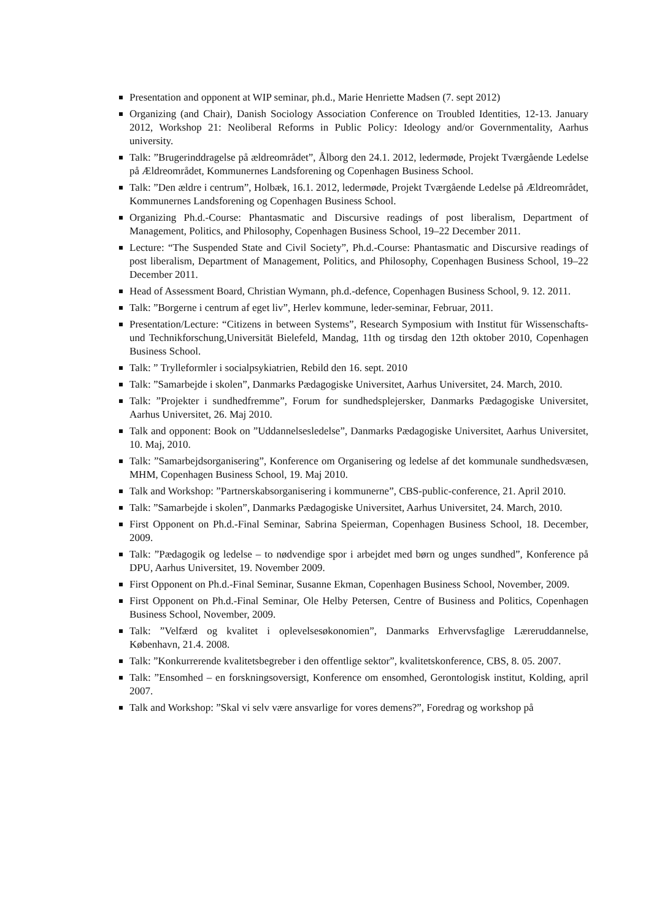Presentation and opponent at WIP seminar, ph.d., Marie Henriette Madsen (7. sept 2012)
Organizing (and Chair), Danish Sociology Association Conference on Troubled Identities, 12-13. January 2012, Workshop 21: Neoliberal Reforms in Public Policy: Ideology and/or Governmentality, Aarhus university.
Talk: ”Brugerinddragelse på ældreområdet”, Ålborg den 24.1. 2012, ledermøde, Projekt Tværgående Ledelse på Ældreområdet, Kommunernes Landsforening og Copenhagen Business School.
Talk: ”Den ældre i centrum”, Holbæk, 16.1. 2012, ledermøde, Projekt Tværgående Ledelse på Ældreområdet, Kommunernes Landsforening og Copenhagen Business School.
Organizing Ph.d.-Course: Phantasmatic and Discursive readings of post liberalism, Department of Management, Politics, and Philosophy, Copenhagen Business School, 19–22 December 2011.
Lecture: “The Suspended State and Civil Society”, Ph.d.-Course: Phantasmatic and Discursive readings of post liberalism, Department of Management, Politics, and Philosophy, Copenhagen Business School, 19–22 December 2011.
Head of Assessment Board, Christian Wymann, ph.d.-defence, Copenhagen Business School, 9. 12. 2011.
Talk: ”Borgerne i centrum af eget liv”, Herlev kommune, leder-seminar, Februar, 2011.
Presentation/Lecture: “Citizens in between Systems”, Research Symposium with Institut für Wissenschafts- und Technikforschung,Universität Bielefeld, Mandag, 11th og tirsdag den 12th oktober 2010, Copenhagen Business School.
Talk: ” Trylleformler i socialpsykiatrien, Rebild den 16. sept. 2010
Talk: ”Samarbejde i skolen”, Danmarks Pædagogiske Universitet, Aarhus Universitet, 24. March, 2010.
Talk: ”Projekter i sundhedfremme”, Forum for sundhedsplejersker, Danmarks Pædagogiske Universitet, Aarhus Universitet, 26. Maj 2010.
Talk and opponent: Book on ”Uddannelsesledelse”, Danmarks Pædagogiske Universitet, Aarhus Universitet, 10. Maj, 2010.
Talk: ”Samarbejdsorganisering”, Konference om Organisering og ledelse af det kommunale sundhedsvæsen, MHM, Copenhagen Business School, 19. Maj 2010.
Talk and Workshop: ”Partnerskabsorganisering i kommunerne”, CBS-public-conference, 21. April 2010.
Talk: ”Samarbejde i skolen”, Danmarks Pædagogiske Universitet, Aarhus Universitet, 24. March, 2010.
First Opponent on Ph.d.-Final Seminar, Sabrina Speierman, Copenhagen Business School, 18. December, 2009.
Talk: ”Pædagogik og ledelse – to nødvendige spor i arbejdet med børn og unges sundhed”, Konference på DPU, Aarhus Universitet, 19. November 2009.
First Opponent on Ph.d.-Final Seminar, Susanne Ekman, Copenhagen Business School, November, 2009.
First Opponent on Ph.d.-Final Seminar, Ole Helby Petersen, Centre of Business and Politics, Copenhagen Business School, November, 2009.
Talk: ”Velfærd og kvalitet i oplevelsesøkonomien”, Danmarks Erhvervsfaglige Læreruddannelse, København, 21.4. 2008.
Talk: ”Konkurrerende kvalitetsbegreber i den offentlige sektor”, kvalitetskonference, CBS, 8. 05. 2007.
Talk: ”Ensomhed – en forskningsoversigt, Konference om ensomhed, Gerontologisk institut, Kolding, april 2007.
Talk and Workshop: ”Skal vi selv være ansvarlige for vores demens?”, Foredrag og workshop på